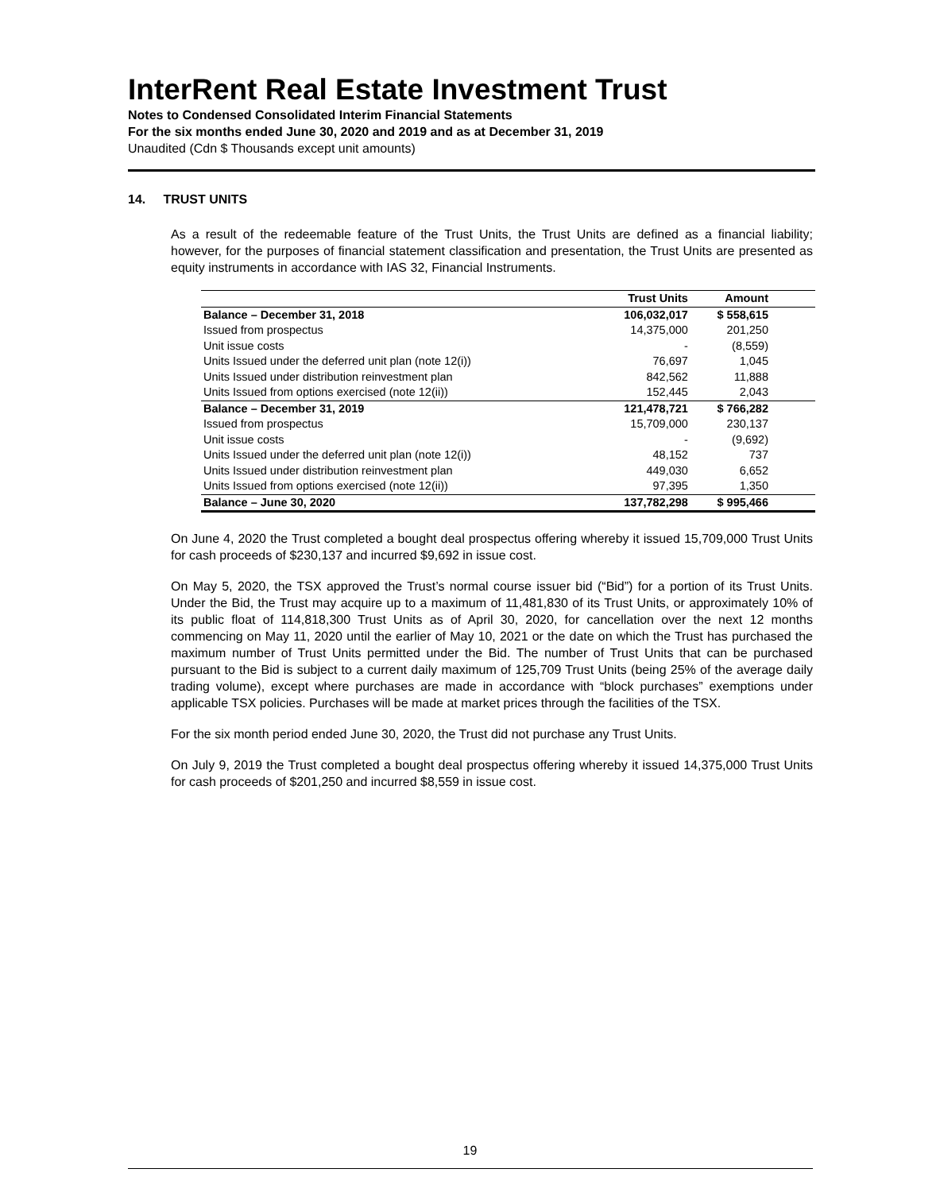InterRent Real Estate Investment Trust
Notes to Condensed Consolidated Interim Financial Statements
For the six months ended June 30, 2020 and 2019 and as at December 31, 2019
Unaudited (Cdn $ Thousands except unit amounts)
14. TRUST UNITS
As a result of the redeemable feature of the Trust Units, the Trust Units are defined as a financial liability; however, for the purposes of financial statement classification and presentation, the Trust Units are presented as equity instruments in accordance with IAS 32, Financial Instruments.
| | Trust Units | Amount | |
| --- | --- | --- | --- |
| Balance – December 31, 2018 | 106,032,017 | $ 558,615 | |
| Issued from prospectus | 14,375,000 | 201,250 | |
| Unit issue costs | - | (8,559) | |
| Units Issued under the deferred unit plan (note 12(i)) | 76,697 | 1,045 | |
| Units Issued under distribution reinvestment plan | 842,562 | 11,888 | |
| Units Issued from options exercised (note 12(ii)) | 152,445 | 2,043 | |
| Balance – December 31, 2019 | 121,478,721 | $ 766,282 | |
| Issued from prospectus | 15,709,000 | 230,137 | |
| Unit issue costs | - | (9,692) | |
| Units Issued under the deferred unit plan (note 12(i)) | 48,152 | 737 | |
| Units Issued under distribution reinvestment plan | 449,030 | 6,652 | |
| Units Issued from options exercised (note 12(ii)) | 97,395 | 1,350 | |
| Balance – June 30, 2020 | 137,782,298 | $ 995,466 | |
On June 4, 2020 the Trust completed a bought deal prospectus offering whereby it issued 15,709,000 Trust Units for cash proceeds of $230,137 and incurred $9,692 in issue cost.
On May 5, 2020, the TSX approved the Trust’s normal course issuer bid (“Bid”) for a portion of its Trust Units. Under the Bid, the Trust may acquire up to a maximum of 11,481,830 of its Trust Units, or approximately 10% of its public float of 114,818,300 Trust Units as of April 30, 2020, for cancellation over the next 12 months commencing on May 11, 2020 until the earlier of May 10, 2021 or the date on which the Trust has purchased the maximum number of Trust Units permitted under the Bid. The number of Trust Units that can be purchased pursuant to the Bid is subject to a current daily maximum of 125,709 Trust Units (being 25% of the average daily trading volume), except where purchases are made in accordance with “block purchases” exemptions under applicable TSX policies. Purchases will be made at market prices through the facilities of the TSX.
For the six month period ended June 30, 2020, the Trust did not purchase any Trust Units.
On July 9, 2019 the Trust completed a bought deal prospectus offering whereby it issued 14,375,000 Trust Units for cash proceeds of $201,250 and incurred $8,559 in issue cost.
19